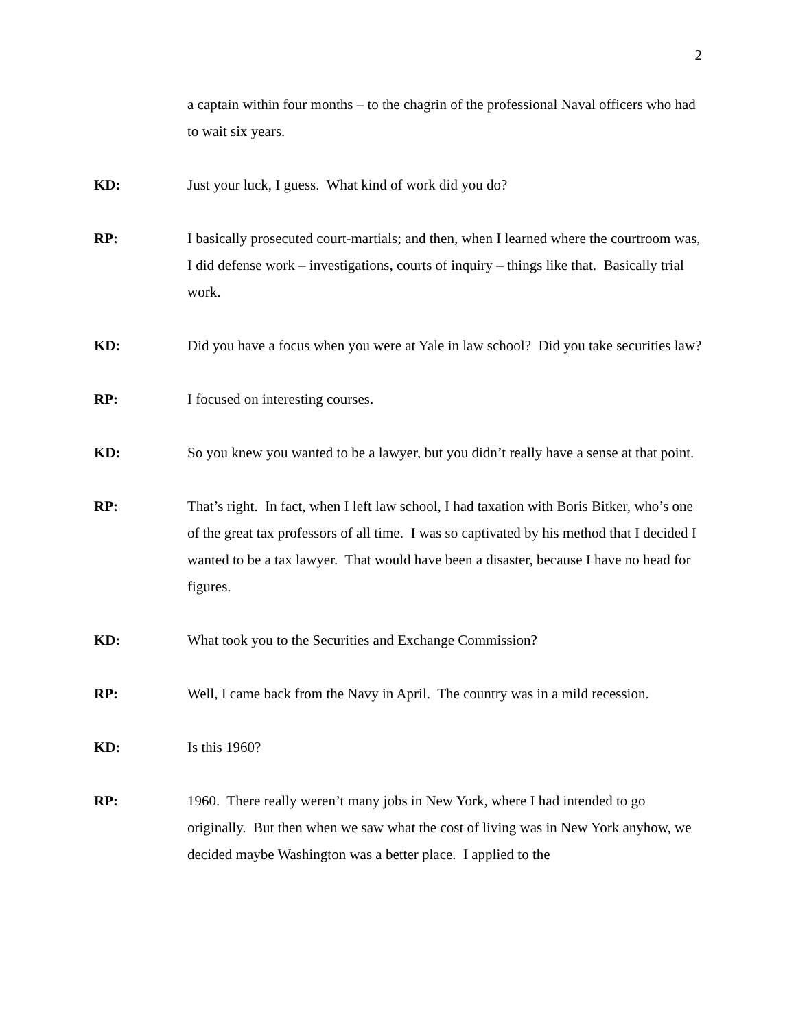2
a captain within four months – to the chagrin of the professional Naval officers who had to wait six years.
KD: Just your luck, I guess. What kind of work did you do?
RP: I basically prosecuted court-martials; and then, when I learned where the courtroom was, I did defense work – investigations, courts of inquiry – things like that. Basically trial work.
KD: Did you have a focus when you were at Yale in law school? Did you take securities law?
RP: I focused on interesting courses.
KD: So you knew you wanted to be a lawyer, but you didn’t really have a sense at that point.
RP: That’s right. In fact, when I left law school, I had taxation with Boris Bitker, who’s one of the great tax professors of all time. I was so captivated by his method that I decided I wanted to be a tax lawyer. That would have been a disaster, because I have no head for figures.
KD: What took you to the Securities and Exchange Commission?
RP: Well, I came back from the Navy in April. The country was in a mild recession.
KD: Is this 1960?
RP: 1960. There really weren’t many jobs in New York, where I had intended to go originally. But then when we saw what the cost of living was in New York anyhow, we decided maybe Washington was a better place. I applied to the